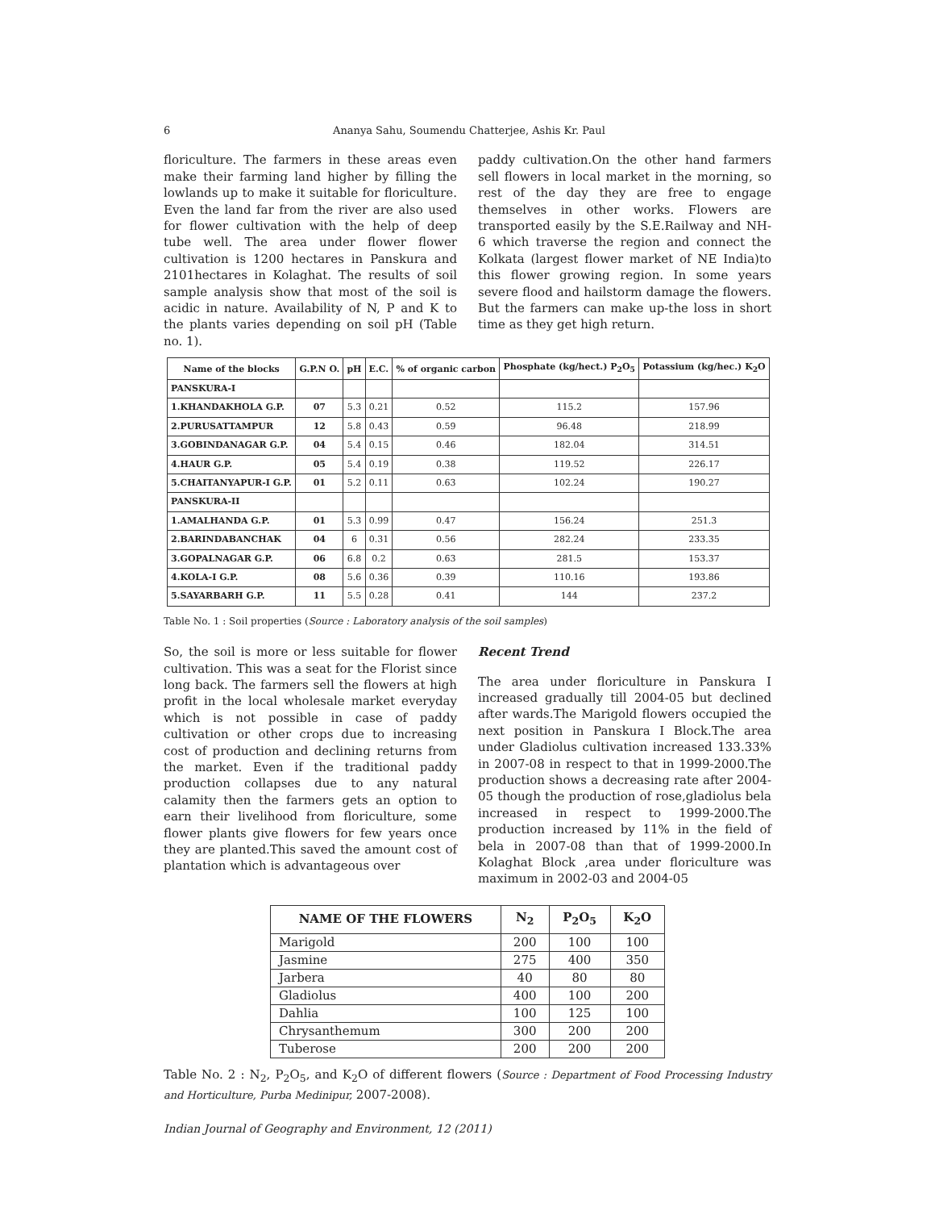6 Ananya Sahu, Soumendu Chatterjee, Ashis Kr. Paul
floriculture. The farmers in these areas even make their farming land higher by filling the lowlands up to make it suitable for floriculture. Even the land far from the river are also used for flower cultivation with the help of deep tube well. The area under flower flower cultivation is 1200 hectares in Panskura and 2101hectares in Kolaghat. The results of soil sample analysis show that most of the soil is acidic in nature. Availability of N, P and K to the plants varies depending on soil pH (Table no. 1).
paddy cultivation.On the other hand farmers sell flowers in local market in the morning, so rest of the day they are free to engage themselves in other works. Flowers are transported easily by the S.E.Railway and NH-6 which traverse the region and connect the Kolkata (largest flower market of NE India)to this flower growing region. In some years severe flood and hailstorm damage the flowers. But the farmers can make up-the loss in short time as they get high return.
| Name of the blocks | G.P.N O. | pH | E.C. | % of organic carbon | Phosphate (kg/hect.) P<sub>2</sub>O<sub>5</sub> | Potassium (kg/hec.) K<sub>2</sub>O |
| --- | --- | --- | --- | --- | --- | --- |
| PANSKURA-I | | | | | | |
| 1.KHANDAKHOLA G.P. | 07 | 5.3 | 0.21 | 0.52 | 115.2 | 157.96 |
| 2.PURUSATTAMPUR | 12 | 5.8 | 0.43 | 0.59 | 96.48 | 218.99 |
| 3.GOBINDANAGAR G.P. | 04 | 5.4 | 0.15 | 0.46 | 182.04 | 314.51 |
| 4.HAUR G.P. | 05 | 5.4 | 0.19 | 0.38 | 119.52 | 226.17 |
| 5.CHAITANYAPUR-I G.P. | 01 | 5.2 | 0.11 | 0.63 | 102.24 | 190.27 |
| PANSKURA-II | | | | | | |
| 1.AMALHANDA G.P. | 01 | 5.3 | 0.99 | 0.47 | 156.24 | 251.3 |
| 2.BARINDABANCHAK | 04 | 6 | 0.31 | 0.56 | 282.24 | 233.35 |
| 3.GOPALNAGAR G.P. | 06 | 6.8 | 0.2 | 0.63 | 281.5 | 153.37 |
| 4.KOLA-I G.P. | 08 | 5.6 | 0.36 | 0.39 | 110.16 | 193.86 |
| 5.SAYARBARH G.P. | 11 | 5.5 | 0.28 | 0.41 | 144 | 237.2 |
Table No. 1 : Soil properties (Source : Laboratory analysis of the soil samples)
So, the soil is more or less suitable for flower cultivation. This was a seat for the Florist since long back. The farmers sell the flowers at high profit in the local wholesale market everyday which is not possible in case of paddy cultivation or other crops due to increasing cost of production and declining returns from the market. Even if the traditional paddy production collapses due to any natural calamity then the farmers gets an option to earn their livelihood from floriculture, some flower plants give flowers for few years once they are planted.This saved the amount cost of plantation which is advantageous over
Recent Trend
The area under floriculture in Panskura I increased gradually till 2004-05 but declined after wards.The Marigold flowers occupied the next position in Panskura I Block.The area under Gladiolus cultivation increased 133.33% in 2007-08 in respect to that in 1999-2000.The production shows a decreasing rate after 2004-05 though the production of rose,gladiolus bela increased in respect to 1999-2000.The production increased by 11% in the field of bela in 2007-08 than that of 1999-2000.In Kolaghat Block ,area under floriculture was maximum in 2002-03 and 2004-05
| NAME OF THE FLOWERS | N<sub>2</sub> | P<sub>2</sub>O<sub>5</sub> | K<sub>2</sub>O |
| --- | --- | --- | --- |
| Marigold | 200 | 100 | 100 |
| Jasmine | 275 | 400 | 350 |
| Jarbera | 40 | 80 | 80 |
| Gladiolus | 400 | 100 | 200 |
| Dahlia | 100 | 125 | 100 |
| Chrysanthemum | 300 | 200 | 200 |
| Tuberose | 200 | 200 | 200 |
Table No. 2 : N<sub>2</sub>, P<sub>2</sub>O<sub>5</sub>, and K<sub>2</sub>O of different flowers (Source : Department of Food Processing Industry and Horticulture, Purba Medinipur, 2007-2008).
Indian Journal of Geography and Environment, 12 (2011)